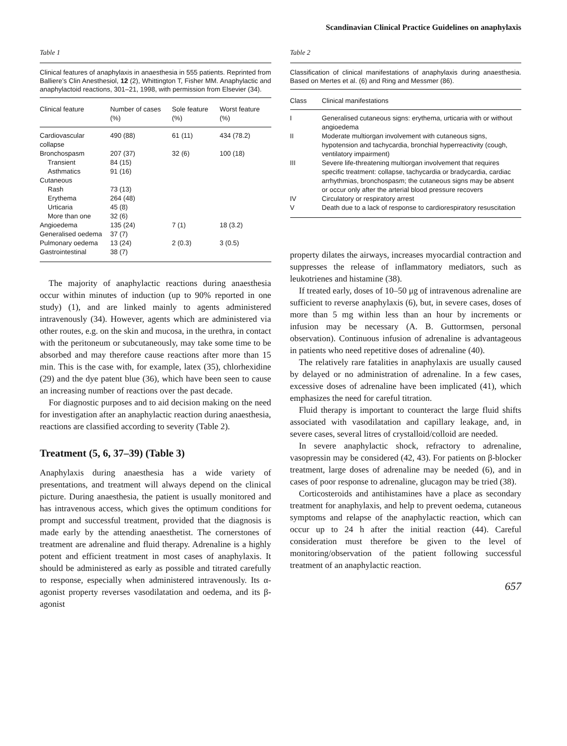Scandinavian Clinical Practice Guidelines on anaphylaxis
Table 1
Clinical features of anaphylaxis in anaesthesia in 555 patients. Reprinted from Balliere’s Clin Anesthesiol, 12 (2), Whittington T, Fisher MM. Anaphylactic and anaphylactoid reactions, 301–21, 1998, with permission from Elsevier (34).
| Clinical feature | Number of cases (%) | Sole feature (%) | Worst feature (%) |
| --- | --- | --- | --- |
| Cardiovascular collapse | 490 (88) | 61 (11) | 434 (78.2) |
| Bronchospasm | 207 (37) | 32 (6) | 100 (18) |
| Transient | 84 (15) | | |
| Asthmatics | 91 (16) | | |
| Cutaneous | | | |
| Rash | 73 (13) | | |
| Erythema | 264 (48) | | |
| Urticaria | 45 (8) | | |
| More than one | 32 (6) | | |
| Angioedema | 135 (24) | 7 (1) | 18 (3.2) |
| Generalised oedema | 37 (7) | | |
| Pulmonary oedema | 13 (24) | 2 (0.3) | 3 (0.5) |
| Gastrointestinal | 38 (7) | | |
The majority of anaphylactic reactions during anaesthesia occur within minutes of induction (up to 90% reported in one study) (1), and are linked mainly to agents administered intravenously (34). However, agents which are administered via other routes, e.g. on the skin and mucosa, in the urethra, in contact with the peritoneum or subcutaneously, may take some time to be absorbed and may therefore cause reactions after more than 15 min. This is the case with, for example, latex (35), chlorhexidine (29) and the dye patent blue (36), which have been seen to cause an increasing number of reactions over the past decade.
For diagnostic purposes and to aid decision making on the need for investigation after an anaphylactic reaction during anaesthesia, reactions are classified according to severity (Table 2).
Treatment (5, 6, 37–39) (Table 3)
Anaphylaxis during anaesthesia has a wide variety of presentations, and treatment will always depend on the clinical picture. During anaesthesia, the patient is usually monitored and has intravenous access, which gives the optimum conditions for prompt and successful treatment, provided that the diagnosis is made early by the attending anaesthetist. The cornerstones of treatment are adrenaline and fluid therapy. Adrenaline is a highly potent and efficient treatment in most cases of anaphylaxis. It should be administered as early as possible and titrated carefully to response, especially when administered intravenously. Its α-agonist property reverses vasodilatation and oedema, and its β-agonist
Table 2
Classification of clinical manifestations of anaphylaxis during anaesthesia. Based on Mertes et al. (6) and Ring and Messmer (86).
| Class | Clinical manifestations |
| --- | --- |
| I | Generalised cutaneous signs: erythema, urticaria with or without angioedema |
| II | Moderate multiorgan involvement with cutaneous signs, hypotension and tachycardia, bronchial hyperreactivity (cough, ventilatory impairment) |
| III | Severe life-threatening multiorgan involvement that requires specific treatment: collapse, tachycardia or bradycardia, cardiac arrhythmias, bronchospasm; the cutaneous signs may be absent or occur only after the arterial blood pressure recovers |
| IV | Circulatory or respiratory arrest |
| V | Death due to a lack of response to cardiorespiratory resuscitation |
property dilates the airways, increases myocardial contraction and suppresses the release of inflammatory mediators, such as leukotrienes and histamine (38).
If treated early, doses of 10–50 μg of intravenous adrenaline are sufficient to reverse anaphylaxis (6), but, in severe cases, doses of more than 5 mg within less than an hour by increments or infusion may be necessary (A. B. Guttormsen, personal observation). Continuous infusion of adrenaline is advantageous in patients who need repetitive doses of adrenaline (40).
The relatively rare fatalities in anaphylaxis are usually caused by delayed or no administration of adrenaline. In a few cases, excessive doses of adrenaline have been implicated (41), which emphasizes the need for careful titration.
Fluid therapy is important to counteract the large fluid shifts associated with vasodilatation and capillary leakage, and, in severe cases, several litres of crystalloid/colloid are needed.
In severe anaphylactic shock, refractory to adrenaline, vasopressin may be considered (42, 43). For patients on β-blocker treatment, large doses of adrenaline may be needed (6), and in cases of poor response to adrenaline, glucagon may be tried (38).
Corticosteroids and antihistamines have a place as secondary treatment for anaphylaxis, and help to prevent oedema, cutaneous symptoms and relapse of the anaphylactic reaction, which can occur up to 24 h after the initial reaction (44). Careful consideration must therefore be given to the level of monitoring/observation of the patient following successful treatment of an anaphylactic reaction.
657